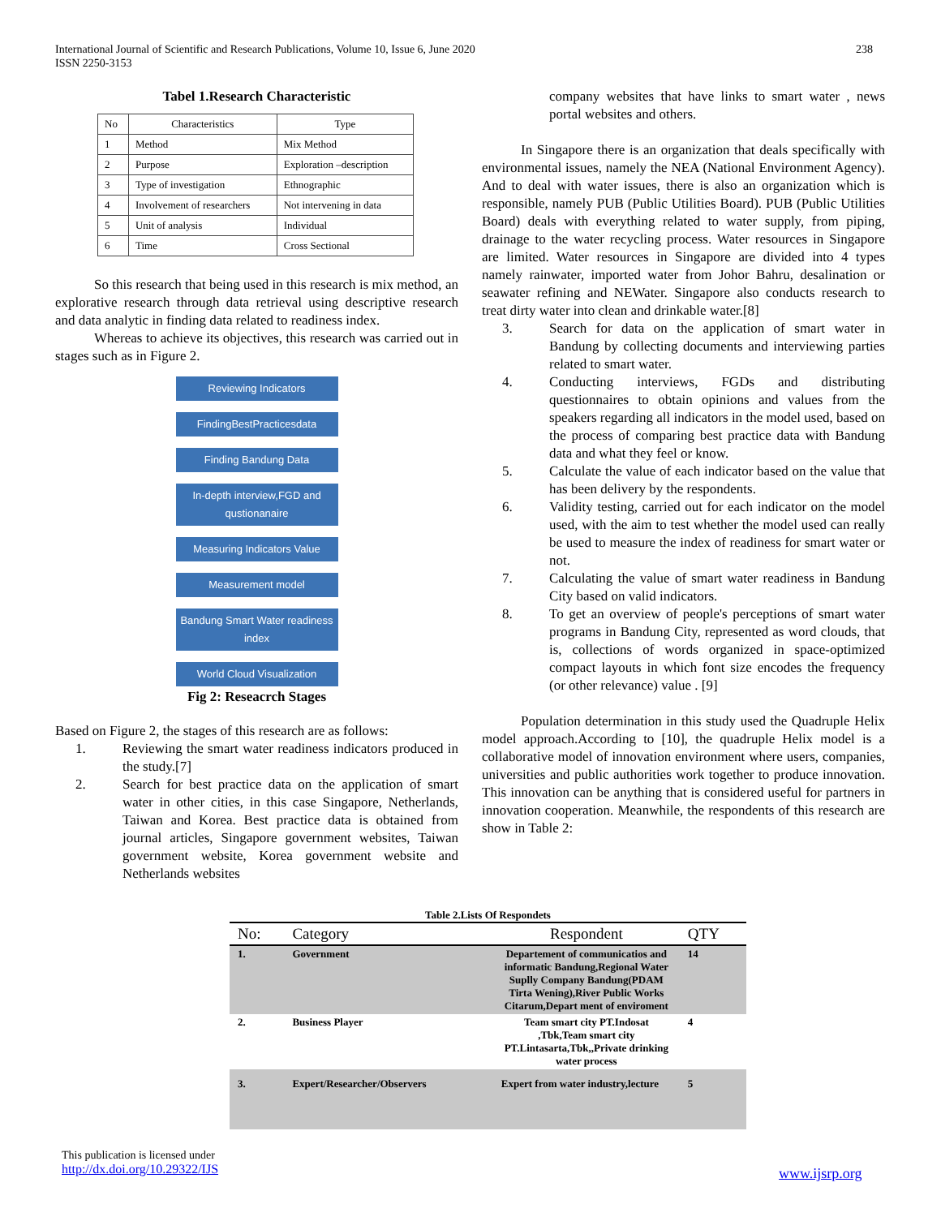238 International Journal of Scientific and Research Publications, Volume 10, Issue 6, June 2020
ISSN 2250-3153
Tabel 1.Research Characteristic
| No | Characteristics | Type |
| 1 | Method | Mix Method |
| 2 | Purpose | Exploration –description |
| 3 | Type of investigation | Ethnographic |
| 4 | Involvement of researchers | Not intervening in data |
| 5 | Unit of analysis | Individual |
| 6 | Time | Cross Sectional |
So this research that being used in this research is mix method, an explorative research through data retrieval using descriptive research and data analytic in finding data related to readiness index.
Whereas to achieve its objectives, this research was carried out in stages such as in Figure 2.
Reviewing Indicators
FindingBestPracticesdata
Finding Bandung Data
In-depth interview,FGD and qustionanaire
Measuring Indicators Value
Measurement model
Bandung Smart Water readiness index
World Cloud Visualization
Fig 2: Reseacrch Stages
Based on Figure 2, the stages of this research are as follows:
1. Reviewing the smart water readiness indicators produced in the study.[7]
2. Search for best practice data on the application of smart water in other cities, in this case Singapore, Netherlands, Taiwan and Korea. Best practice data is obtained from journal articles, Singapore government websites, Taiwan government website, Korea government website and Netherlands websites
company websites that have links to smart water , news portal websites and others.
In Singapore there is an organization that deals specifically with environmental issues, namely the NEA (National Environment Agency). And to deal with water issues, there is also an organization which is responsible, namely PUB (Public Utilities Board). PUB (Public Utilities Board) deals with everything related to water supply, from piping, drainage to the water recycling process. Water resources in Singapore are limited. Water resources in Singapore are divided into 4 types namely rainwater, imported water from Johor Bahru, desalination or seawater refining and NEWater. Singapore also conducts research to treat dirty water into clean and drinkable water.[8]
3. Search for data on the application of smart water in Bandung by collecting documents and interviewing parties related to smart water.
4. Conducting interviews, FGDs and distributing questionnaires to obtain opinions and values from the speakers regarding all indicators in the model used, based on the process of comparing best practice data with Bandung data and what they feel or know.
5. Calculate the value of each indicator based on the value that has been delivery by the respondents.
6. Validity testing, carried out for each indicator on the model used, with the aim to test whether the model used can really be used to measure the index of readiness for smart water or not.
7. Calculating the value of smart water readiness in Bandung City based on valid indicators.
8. To get an overview of people's perceptions of smart water programs in Bandung City, represented as word clouds, that is, collections of words organized in space-optimized compact layouts in which font size encodes the frequency (or other relevance) value . [9]
Population determination in this study used the Quadruple Helix model approach.According to [10], the quadruple Helix model is a collaborative model of innovation environment where users, companies, universities and public authorities work together to produce innovation. This innovation can be anything that is considered useful for partners in innovation cooperation. Meanwhile, the respondents of this research are show in Table 2:
Table 2.Lists Of Respondets
| No: | Category | Respondent | QTY |
| 1. | Government | Departement of communicatios and informatic Bandung,Regional Water Suplly Company Bandung(PDAM Tirta Wening),River Public Works Citarum,Depart ment of enviroment | 14 |
| 2. | Business Player | Team smart city PT.Indosat ,Tbk,Team smart city PT.Lintasarta,Tbk,,Private drinking water process | 4 |
| 3. | Expert/Researcher/Observers | Expert from water industry,lecture | 5 |
This publication is licensed under
http://dx.doi.org/10.29322/IJS
www.ijsrp.org